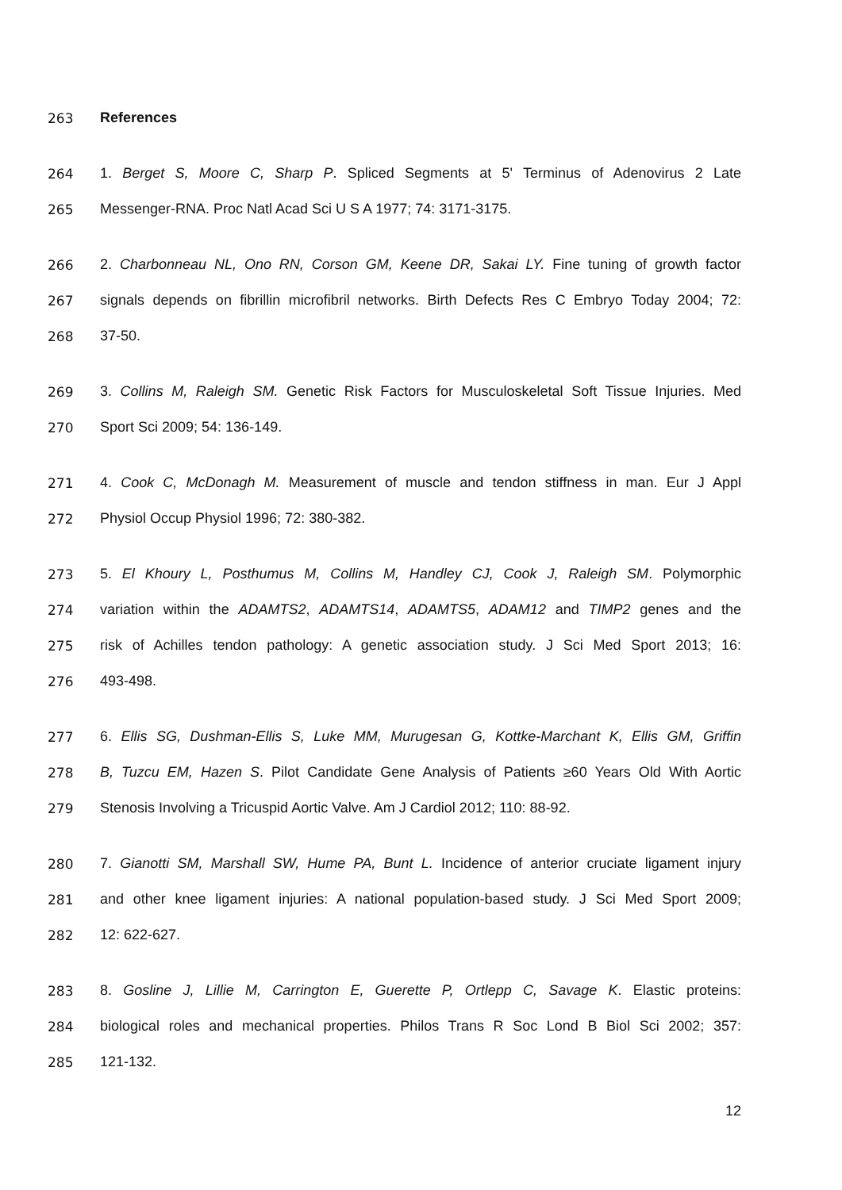263 References
264 1. Berget S, Moore C, Sharp P. Spliced Segments at 5' Terminus of Adenovirus 2 Late
265 Messenger-RNA. Proc Natl Acad Sci U S A 1977; 74: 3171-3175.
266 2. Charbonneau NL, Ono RN, Corson GM, Keene DR, Sakai LY. Fine tuning of growth factor
267 signals depends on fibrillin microfibril networks. Birth Defects Res C Embryo Today 2004; 72:
268 37-50.
269 3. Collins M, Raleigh SM. Genetic Risk Factors for Musculoskeletal Soft Tissue Injuries. Med
270 Sport Sci 2009; 54: 136-149.
271 4. Cook C, McDonagh M. Measurement of muscle and tendon stiffness in man. Eur J Appl
272 Physiol Occup Physiol 1996; 72: 380-382.
273 5. El Khoury L, Posthumus M, Collins M, Handley CJ, Cook J, Raleigh SM. Polymorphic
274 variation within the ADAMTS2, ADAMTS14, ADAMTS5, ADAM12 and TIMP2 genes and the
275 risk of Achilles tendon pathology: A genetic association study. J Sci Med Sport 2013; 16:
276 493-498.
277 6. Ellis SG, Dushman-Ellis S, Luke MM, Murugesan G, Kottke-Marchant K, Ellis GM, Griffin
278 B, Tuzcu EM, Hazen S. Pilot Candidate Gene Analysis of Patients ≥60 Years Old With Aortic
279 Stenosis Involving a Tricuspid Aortic Valve. Am J Cardiol 2012; 110: 88-92.
280 7. Gianotti SM, Marshall SW, Hume PA, Bunt L. Incidence of anterior cruciate ligament injury
281 and other knee ligament injuries: A national population-based study. J Sci Med Sport 2009;
282 12: 622-627.
283 8. Gosline J, Lillie M, Carrington E, Guerette P, Ortlepp C, Savage K. Elastic proteins:
284 biological roles and mechanical properties. Philos Trans R Soc Lond B Biol Sci 2002; 357:
285 121-132.
12